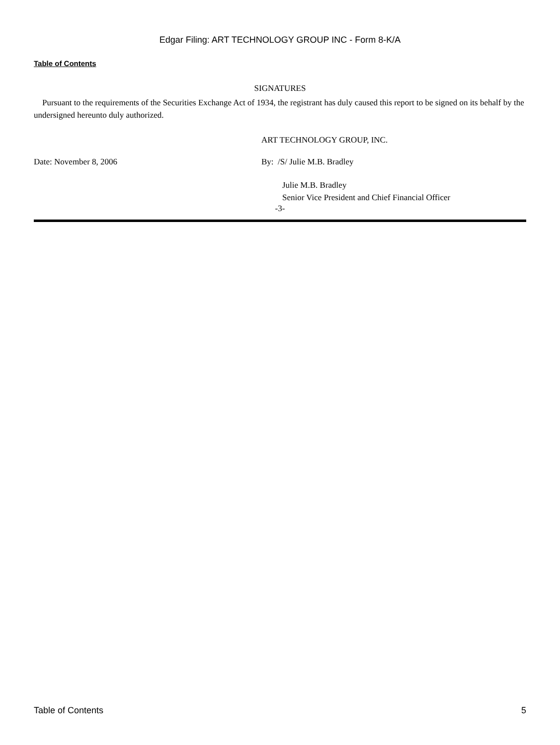Edgar Filing: ART TECHNOLOGY GROUP INC - Form 8-K/A
Table of Contents
SIGNATURES
Pursuant to the requirements of the Securities Exchange Act of 1934, the registrant has duly caused this report to be signed on its behalf by the undersigned hereunto duly authorized.
ART TECHNOLOGY GROUP, INC.
Date: November 8, 2006 By: /S/ Julie M.B. Bradley
Julie M.B. Bradley
Senior Vice President and Chief Financial Officer
-3-
Table of Contents 5